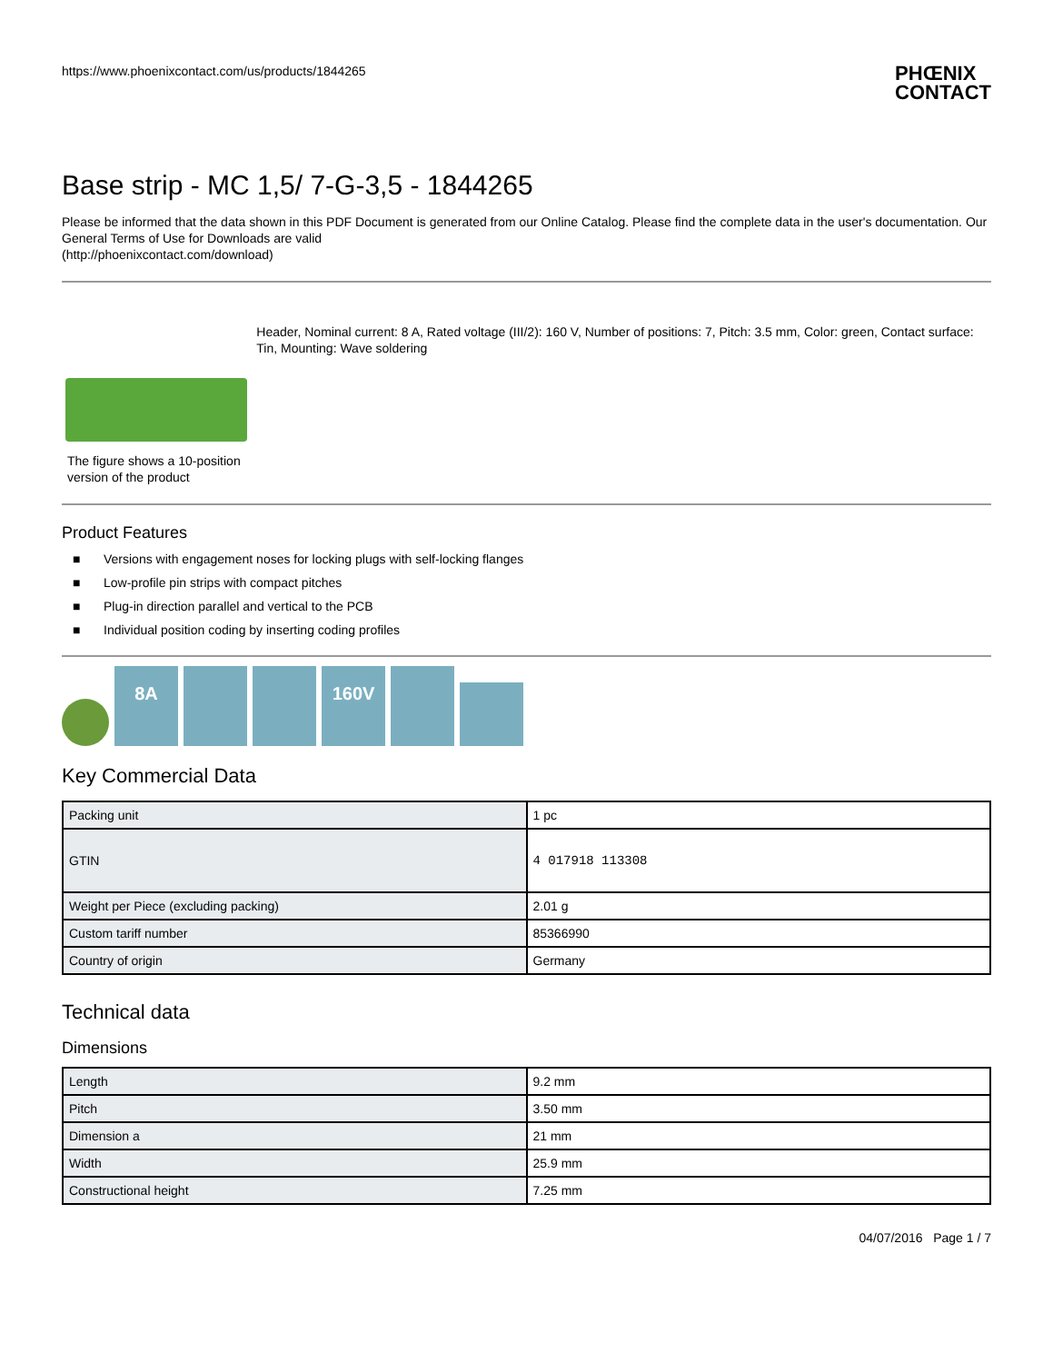https://www.phoenixcontact.com/us/products/1844265
PHŒNIX
CONTACT
Base strip - MC 1,5/ 7-G-3,5 - 1844265
Please be informed that the data shown in this PDF Document is generated from our Online Catalog. Please find the complete data in the user's documentation. Our General Terms of Use for Downloads are valid
(http://phoenixcontact.com/download)
The figure shows a 10-position version of the product
Header, Nominal current: 8 A, Rated voltage (III/2): 160 V, Number of positions: 7, Pitch: 3.5 mm, Color: green, Contact surface: Tin, Mounting: Wave soldering
Product Features
■ Versions with engagement noses for locking plugs with self-locking flanges
■ Low-profile pin strips with compact pitches
■ Plug-in direction parallel and vertical to the PCB
■ Individual position coding by inserting coding profiles
8A
160V
Key Commercial Data
| Packing unit | 1 pc |
| GTIN | 4 017918 113308 |
| Weight per Piece (excluding packing) | 2.01 g |
| Custom tariff number | 85366990 |
| Country of origin | Germany |
Technical data
Dimensions
| Length | 9.2 mm |
| Pitch | 3.50 mm |
| Dimension a | 21 mm |
| Width | 25.9 mm |
| Constructional height | 7.25 mm |
04/07/2016 Page 1 / 7